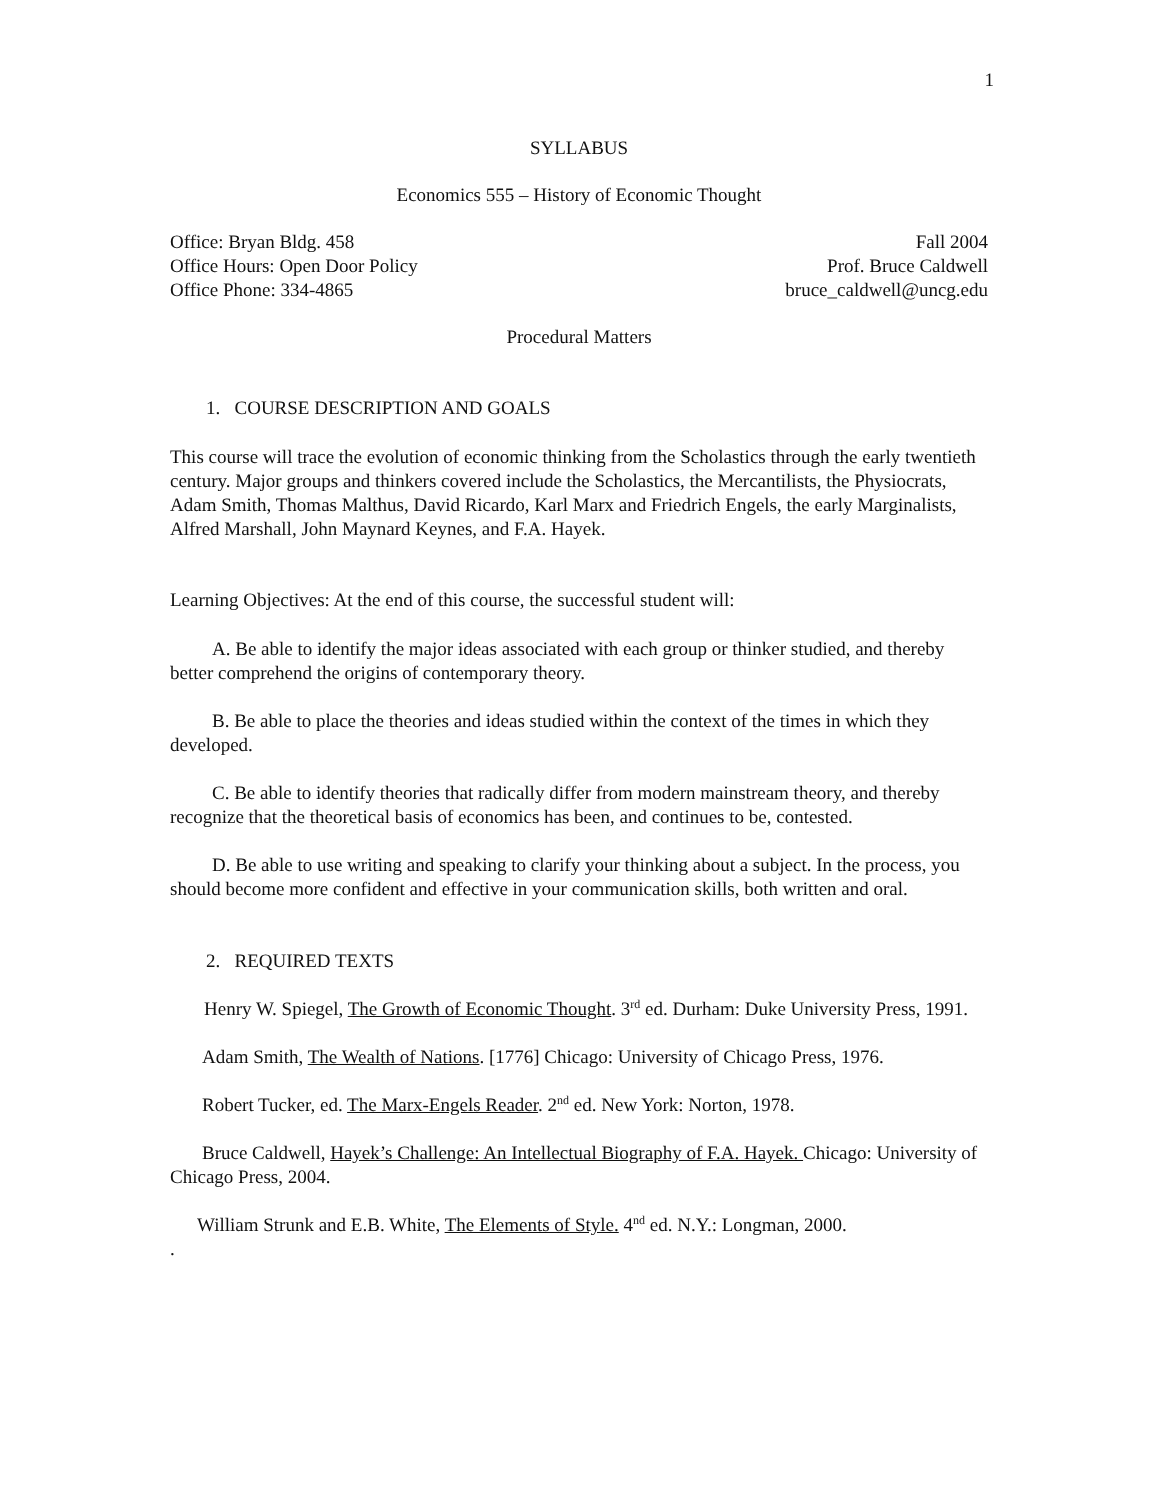1
SYLLABUS
Economics 555 – History of Economic Thought
Office: Bryan Bldg. 458 Fall 2004
Office Hours: Open Door Policy Prof. Bruce Caldwell
Office Phone: 334-4865 bruce_caldwell@uncg.edu
Procedural Matters
1. COURSE DESCRIPTION AND GOALS
This course will trace the evolution of economic thinking from the Scholastics through the early twentieth century. Major groups and thinkers covered include the Scholastics, the Mercantilists, the Physiocrats, Adam Smith, Thomas Malthus, David Ricardo, Karl Marx and Friedrich Engels, the early Marginalists, Alfred Marshall, John Maynard Keynes, and F.A. Hayek.
Learning Objectives: At the end of this course, the successful student will:
A. Be able to identify the major ideas associated with each group or thinker studied, and thereby better comprehend the origins of contemporary theory.
B. Be able to place the theories and ideas studied within the context of the times in which they developed.
C. Be able to identify theories that radically differ from modern mainstream theory, and thereby recognize that the theoretical basis of economics has been, and continues to be, contested.
D. Be able to use writing and speaking to clarify your thinking about a subject. In the process, you should become more confident and effective in your communication skills, both written and oral.
2. REQUIRED TEXTS
Henry W. Spiegel, The Growth of Economic Thought. 3<sup>rd</sup> ed. Durham: Duke University Press, 1991.
Adam Smith, The Wealth of Nations. [1776] Chicago: University of Chicago Press, 1976.
Robert Tucker, ed. The Marx-Engels Reader. 2<sup>nd</sup> ed. New York: Norton, 1978.
Bruce Caldwell, Hayek’s Challenge: An Intellectual Biography of F.A. Hayek. Chicago: University of Chicago Press, 2004.
William Strunk and E.B. White, The Elements of Style. 4<sup>nd</sup> ed. N.Y.: Longman, 2000.
.